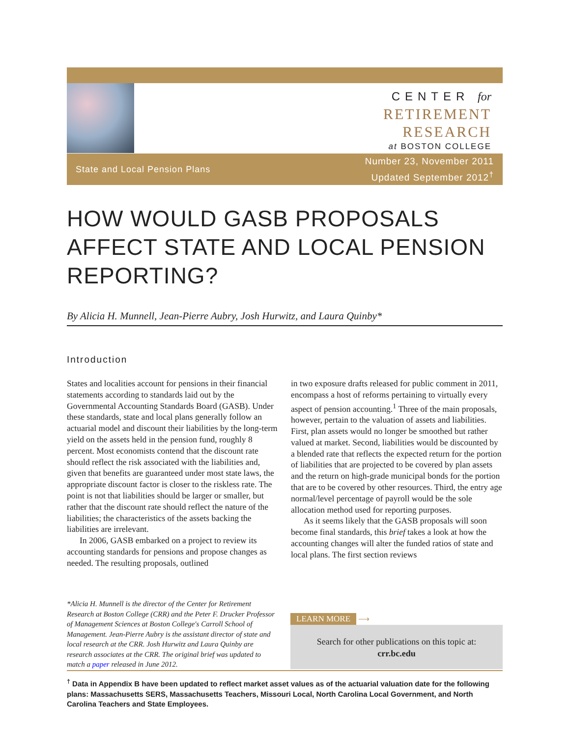CENTER for
RETIREMENT
RESEARCH
at BOSTON COLLEGE
State and Local Pension Plans
Number 23, November 2011
Updated September 2012<sup>†</sup>
HOW WOULD GASB PROPOSALS AFFECT STATE AND LOCAL PENSION REPORTING?
By Alicia H. Munnell, Jean-Pierre Aubry, Josh Hurwitz, and Laura Quinby*
Introduction
States and localities account for pensions in their financial statements according to standards laid out by the Governmental Accounting Standards Board (GASB). Under these standards, state and local plans generally follow an actuarial model and discount their liabilities by the long-term yield on the assets held in the pension fund, roughly 8 percent. Most economists contend that the discount rate should reflect the risk associated with the liabilities and, given that benefits are guaranteed under most state laws, the appropriate discount factor is closer to the riskless rate. The point is not that liabilities should be larger or smaller, but rather that the discount rate should reflect the nature of the liabilities; the characteristics of the assets backing the liabilities are irrelevant.
In 2006, GASB embarked on a project to review its accounting standards for pensions and propose changes as needed. The resulting proposals, outlined
in two exposure drafts released for public comment in 2011, encompass a host of reforms pertaining to virtually every aspect of pension accounting.<sup>1</sup> Three of the main proposals, however, pertain to the valuation of assets and liabilities. First, plan assets would no longer be smoothed but rather valued at market. Second, liabilities would be discounted by a blended rate that reflects the expected return for the portion of liabilities that are projected to be covered by plan assets and the return on high-grade municipal bonds for the portion that are to be covered by other resources. Third, the entry age normal/level percentage of payroll would be the sole allocation method used for reporting purposes.
As it seems likely that the GASB proposals will soon become final standards, this brief takes a look at how the accounting changes will alter the funded ratios of state and local plans. The first section reviews
*Alicia H. Munnell is the director of the Center for Retirement Research at Boston College (CRR) and the Peter F. Drucker Professor of Management Sciences at Boston College's Carroll School of Management. Jean-Pierre Aubry is the assistant director of state and local research at the CRR. Josh Hurwitz and Laura Quinby are research associates at the CRR. The original brief was updated to match a paper released in June 2012.
LEARN MORE ⟶
Search for other publications on this topic at:
crr.bc.edu
<sup>†</sup> Data in Appendix B have been updated to reflect market asset values as of the actuarial valuation date for the following plans: Massachusetts SERS, Massachusetts Teachers, Missouri Local, North Carolina Local Government, and North Carolina Teachers and State Employees.